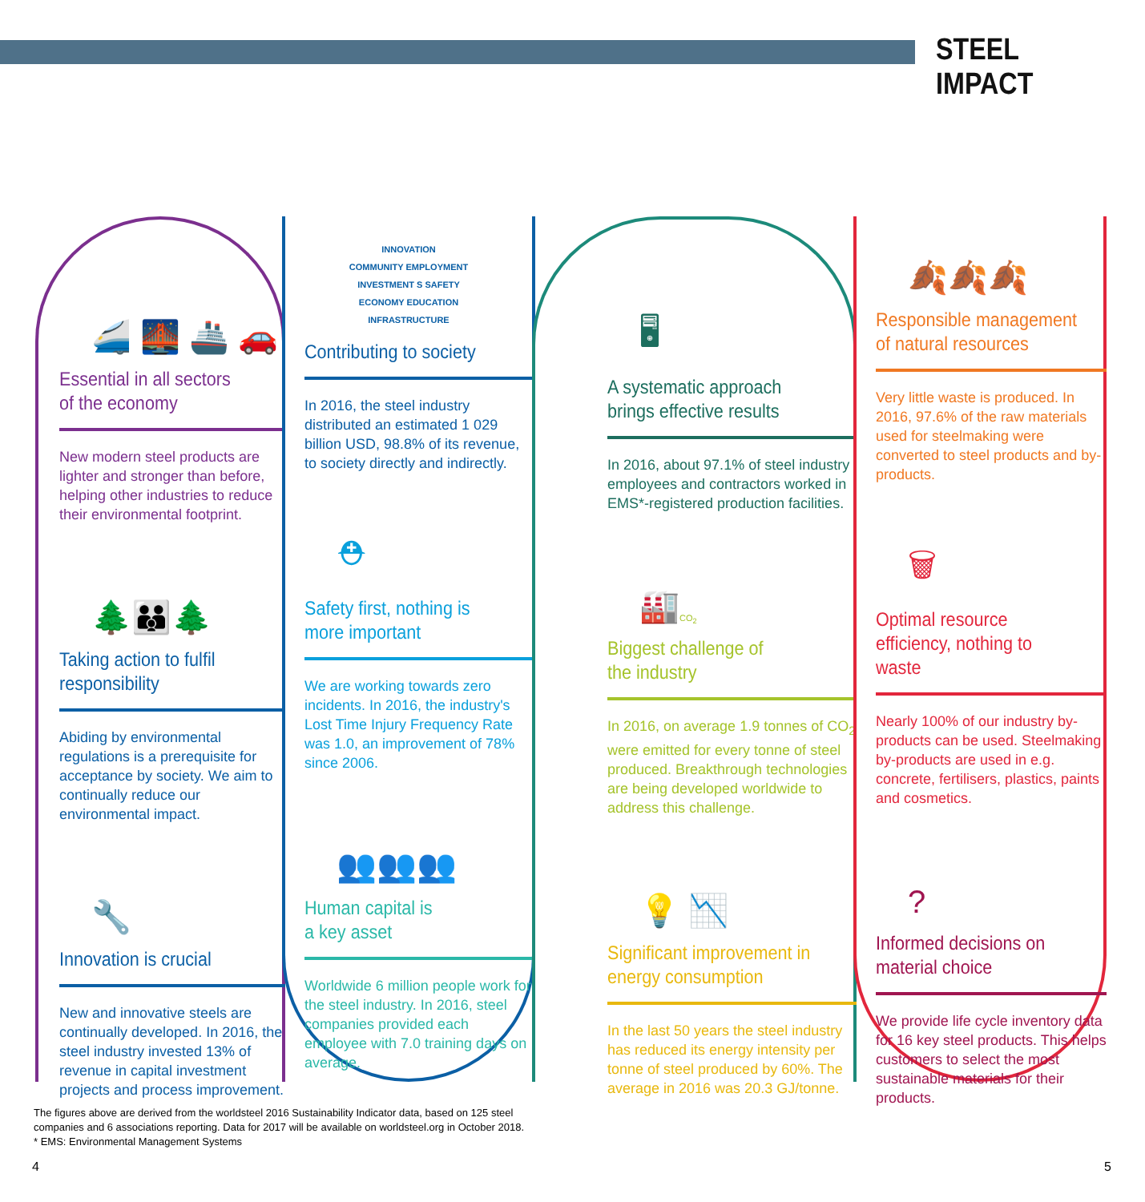STEEL IMPACT
🚄 🌉 🚢 🚗
Essential in all sectors
of the economy
New modern steel products are lighter and stronger than before, helping other industries to reduce their environmental footprint.
🌲👪🌲
Taking action to fulfil
responsibility
Abiding by environmental regulations is a prerequisite for acceptance by society. We aim to continually reduce our environmental impact.
🔧
Innovation is crucial
New and innovative steels are continually developed. In 2016, the steel industry invested 13% of revenue in capital investment projects and process improvement.
INNOVATION
COMMUNITY EMPLOYMENT
INVESTMENT S SAFETY
ECONOMY EDUCATION
INFRASTRUCTURE
Contributing to society
In 2016, the steel industry distributed an estimated 1 029 billion USD, 98.8% of its revenue, to society directly and indirectly.
⛑
Safety first, nothing is
more important
We are working towards zero incidents. In 2016, the industry's Lost Time Injury Frequency Rate was 1.0, an improvement of 78% since 2006.
👥👥👥
Human capital is
a key asset
Worldwide 6 million people work for the steel industry. In 2016, steel companies provided each employee with 7.0 training days on average.
🖥
A systematic approach
brings effective results
In 2016, about 97.1% of steel industry employees and contractors worked in EMS*-registered production facilities.
🏭 CO<sub>2</sub>
Biggest challenge of
the industry
In 2016, on average 1.9 tonnes of CO<sub>2</sub> were emitted for every tonne of steel produced. Breakthrough technologies are being developed worldwide to address this challenge.
💡 📉
Significant improvement in
energy consumption
In the last 50 years the steel industry has reduced its energy intensity per tonne of steel produced by 60%. The average in 2016 was 20.3 GJ/tonne.
🍂🍂🍂
Responsible management
of natural resources
Very little waste is produced. In 2016, 97.6% of the raw materials used for steelmaking were converted to steel products and by-products.
🗑
Optimal resource
efficiency, nothing to waste
Nearly 100% of our industry by-products can be used. Steelmaking by-products are used in e.g. concrete, fertilisers, plastics, paints and cosmetics.
?
Informed decisions on
material choice
We provide life cycle inventory data for 16 key steel products. This helps customers to select the most sustainable materials for their products.
The figures above are derived from the worldsteel 2016 Sustainability Indicator data, based on 125 steel
companies and 6 associations reporting. Data for 2017 will be available on worldsteel.org in October 2018.
* EMS: Environmental Management Systems
4 5